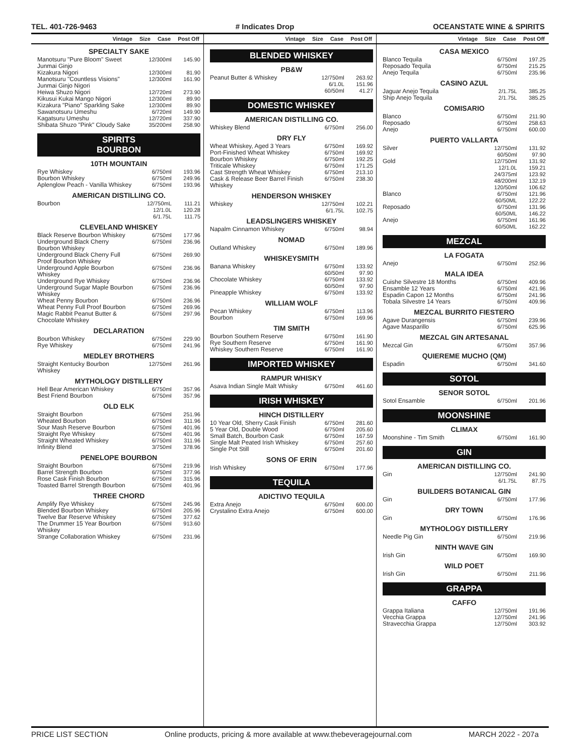TEL. 401-726-9463 # Indicates Drop OCEANSTATE WINE & SPIRITS
Vintage Size Case Post Off
SPECIALTY SAKE
| Manotsuru "Pure Bloom" Sweet Junmai Ginjo | 12/300ml | 145.90 |
| Kizakura Nigori | 12/300ml | 81.90 |
| Manotsuru "Countless Visions" Junmai Ginjo Nigori | 12/300ml | 161.90 |
| Heiwa Shuzo Nigori | 12/720ml | 273.90 |
| Kikusui Kukai Mango Nigori | 12/300ml | 89.90 |
| Kizakura "Piano" Sparkling Sake | 12/300ml | 89.90 |
| Sawanotsuru Umeshu | 6/720ml | 149.90 |
| Kagatsuru Umeshu | 12/720ml | 337.90 |
| Shibata Shuzo "Pink" Cloudy Sake | 35/200ml | 258.90 |
SPIRITS
BOURBON
10TH MOUNTAIN
| Rye Whiskey | 6/750ml | 193.96 |
| Bourbon Whiskey | 6/750ml | 249.96 |
| Aplenglow Peach - Vanilla Whiskey | 6/750ml | 193.96 |
AMERICAN DISTILLING CO.
| Bourbon | 12/750mL 12/1.0L 6/1.75L | 111.21 120.28 111.75 |
CLEVELAND WHISKEY
| Black Reserve Bourbon Whiskey | 6/750ml | 177.96 |
| Underground Black Cherry Bourbon Whiskey | 6/750ml | 236.96 |
| Underground Black Cherry Full Proof Bourbon Whiskey | 6/750ml | 269.90 |
| Underground Apple Bourbon Whiskey | 6/750ml | 236.96 |
| Underground Rye Whiskey | 6/750ml | 236.96 |
| Underground Sugar Maple Bourbon Whiskey | 6/750ml | 236.96 |
| Wheat Penny Bourbon | 6/750ml | 236.96 |
| Wheat Penny Full Proof Bourbon | 6/750ml | 269.96 |
| Magic Rabbit Peanut Butter & Chocolate Whiskey | 6/750ml | 297.96 |
DECLARATION
| Bourbon Whiskey | 6/750ml | 229.90 |
| Rye Whiskey | 6/750ml | 241.96 |
MEDLEY BROTHERS
| Straight Kentucky Bourbon Whiskey | 12/750ml | 261.96 |
MYTHOLOGY DISTILLERY
| Hell Bear American Whiskey | 6/750ml | 357.96 |
| Best Friend Bourbon | 6/750ml | 357.96 |
OLD ELK
| Straight Bourbon | 6/750ml | 251.96 |
| Wheated Bourbon | 6/750ml | 311.96 |
| Sour Mash Reserve Bourbon | 6/750ml | 401.96 |
| Straight Rye Whiskey | 6/750ml | 401.96 |
| Straight Wheated Whiskey | 6/750ml | 311.96 |
| Infinity Blend | 3/750ml | 378.96 |
PENELOPE BOURBON
| Straight Bourbon | 6/750ml | 219.96 |
| Barrel Strength Bourbon | 6/750ml | 377.96 |
| Rose Cask Finish Bourbon | 6/750ml | 315.96 |
| Toasted Barrel Strength Bourbon | 6/750ml | 401.96 |
THREE CHORD
| Amplify Rye Whiskey | 6/750ml | 245.96 |
| Blended Bourbon Whiskey | 6/750ml | 205.96 |
| Twelve Bar Reserve Whiskey | 6/750ml | 377.62 |
| The Drummer 15 Year Bourbon Whiskey | 6/750ml | 913.60 |
| Strange Collaboration Whiskey | 6/750ml | 231.96 |
Vintage Size Case Post Off
BLENDED WHISKEY
PB&W
| Peanut Butter & Whiskey | 12/750ml 6/1.0L 60/50ml | 263.92 151.96 41.27 |
DOMESTIC WHISKEY
AMERICAN DISTILLING CO.
| Whiskey Blend | 6/750ml | 256.00 |
DRY FLY
| Wheat Whiskey, Aged 3 Years | 6/750ml | 169.92 |
| Port-Finished Wheat Whiskey | 6/750ml | 169.92 |
| Bourbon Whiskey | 6/750ml | 192.25 |
| Triticale Whiskey | 6/750ml | 171.25 |
| Cast Strength Wheat Whiskey | 6/750ml | 213.10 |
| Cask & Release Beer Barrel Finish Whiskey | 6/750ml | 238.30 |
HENDERSON WHISKEY
| Whiskey | 12/750ml 6/1.75L | 102.21 102.75 |
LEADSLINGERS WHISKEY
| Napalm Cinnamon Whiskey | 6/750ml | 98.94 |
NOMAD
| Outland Whiskey | 6/750ml | 189.96 |
WHISKEYSMITH
| Banana Whiskey | 6/750ml 60/50ml | 133.92 97.90 |
| Chocolate Whiskey | 6/750ml 60/50ml | 133.92 97.90 |
| Pineapple Whiskey | 6/750ml | 133.92 |
WILLIAM WOLF
| Pecan Whiskey | 6/750ml | 113.96 |
| Bourbon | 6/750ml | 169.96 |
TIM SMITH
| Bourbon Southern Reserve | 6/750ml | 161.90 |
| Rye Southern Reserve | 6/750ml | 161.90 |
| Whiskey Southern Reserve | 6/750ml | 161.90 |
IMPORTED WHISKEY
RAMPUR WHISKY
| Asava Indian Single Malt Whisky | 6/750ml | 461.60 |
IRISH WHISKEY
HINCH DISTILLERY
| 10 Year Old, Sherry Cask Finish | 6/750ml | 281.60 |
| 5 Year Old, Double Wood | 6/750ml | 205.60 |
| Small Batch, Bourbon Cask | 6/750ml | 167.59 |
| Single Malt Peated Irish Whiskey | 6/750ml | 257.60 |
| Single Pot Still | 6/750ml | 201.60 |
SONS OF ERIN
| Irish Whiskey | 6/750ml | 177.96 |
TEQUILA
ADICTIVO TEQUILA
| Extra Anejo | 6/750ml | 600.00 |
| Crystalino Extra Anejo | 6/750ml | 600.00 |
Vintage Size Case Post Off
CASA MEXICO
| Blanco Tequila | 6/750ml | 197.25 |
| Reposado Tequila | 6/750ml | 215.25 |
| Anejo Tequila | 6/750ml | 235.96 |
CASINO AZUL
| Jaguar Anejo Tequila | 2/1.75L | 385.25 |
| Ship Anejo Tequila | 2/1.75L | 385.25 |
COMISARIO
| Blanco | 6/750ml | 211.90 |
| Reposado | 6/750ml | 258.63 |
| Anejo | 6/750ml | 600.00 |
PUERTO VALLARTA
| Silver | 12/750ml 60/50ml | 131.92 97.90 |
| Gold | 12/750ml 12/1.0L 24/375ml 48/200ml 120/50ml | 131.92 159.21 123.92 132.19 106.62 |
| Blanco | 6/750ml 60/50ML | 121.96 122.22 |
| Reposado | 6/750ml 60/50ML | 131.96 146.22 |
| Anejo | 6/750ml 60/50ML | 161.96 162.22 |
MEZCAL
LA FOGATA
| Anejo | 6/750ml | 252.96 |
MALA IDEA
| Cuishe Silvestre 18 Months | 6/750ml | 409.96 |
| Ensamble 12 Years | 6/750ml | 421.96 |
| Espadin Capon 12 Months | 6/750ml | 241.96 |
| Tobala Silvestre 14 Years | 6/750ml | 409.96 |
MEZCAL BURRITO FIESTERO
| Agave Durangensis | 6/750ml | 239.96 |
| Agave Masparillo | 6/750ml | 625.96 |
MEZCAL GIN ARTESANAL
| Mezcal Gin | 6/750ml | 357.96 |
QUIEREME MUCHO (QM)
| Espadin | 6/750ml | 341.60 |
SOTOL
SENOR SOTOL
| Sotol Ensamble | 6/750ml | 201.96 |
MOONSHINE
CLIMAX
| Moonshine - Tim Smith | 6/750ml | 161.90 |
GIN
AMERICAN DISTILLING CO.
| Gin | 12/750ml 6/1.75L | 241.90 87.75 |
BUILDERS BOTANICAL GIN
| Gin | 6/750ml | 177.96 |
DRY TOWN
| Gin | 6/750ml | 176.96 |
MYTHOLOGY DISTILLERY
| Needle Pig Gin | 6/750ml | 219.96 |
NINTH WAVE GIN
| Irish Gin | 6/750ml | 169.90 |
WILD POET
| Irish Gin | 6/750ml | 211.96 |
GRAPPA
CAFFO
| Grappa Italiana | 12/750ml | 191.96 |
| Vecchia Grappa | 12/750ml | 241.96 |
| Stravecchia Grappa | 12/750ml | 303.92 |
PRICE LIST SECTION Online products, pricing & more available at www.thebeveragejournal.com MARCH 2022 - 207a